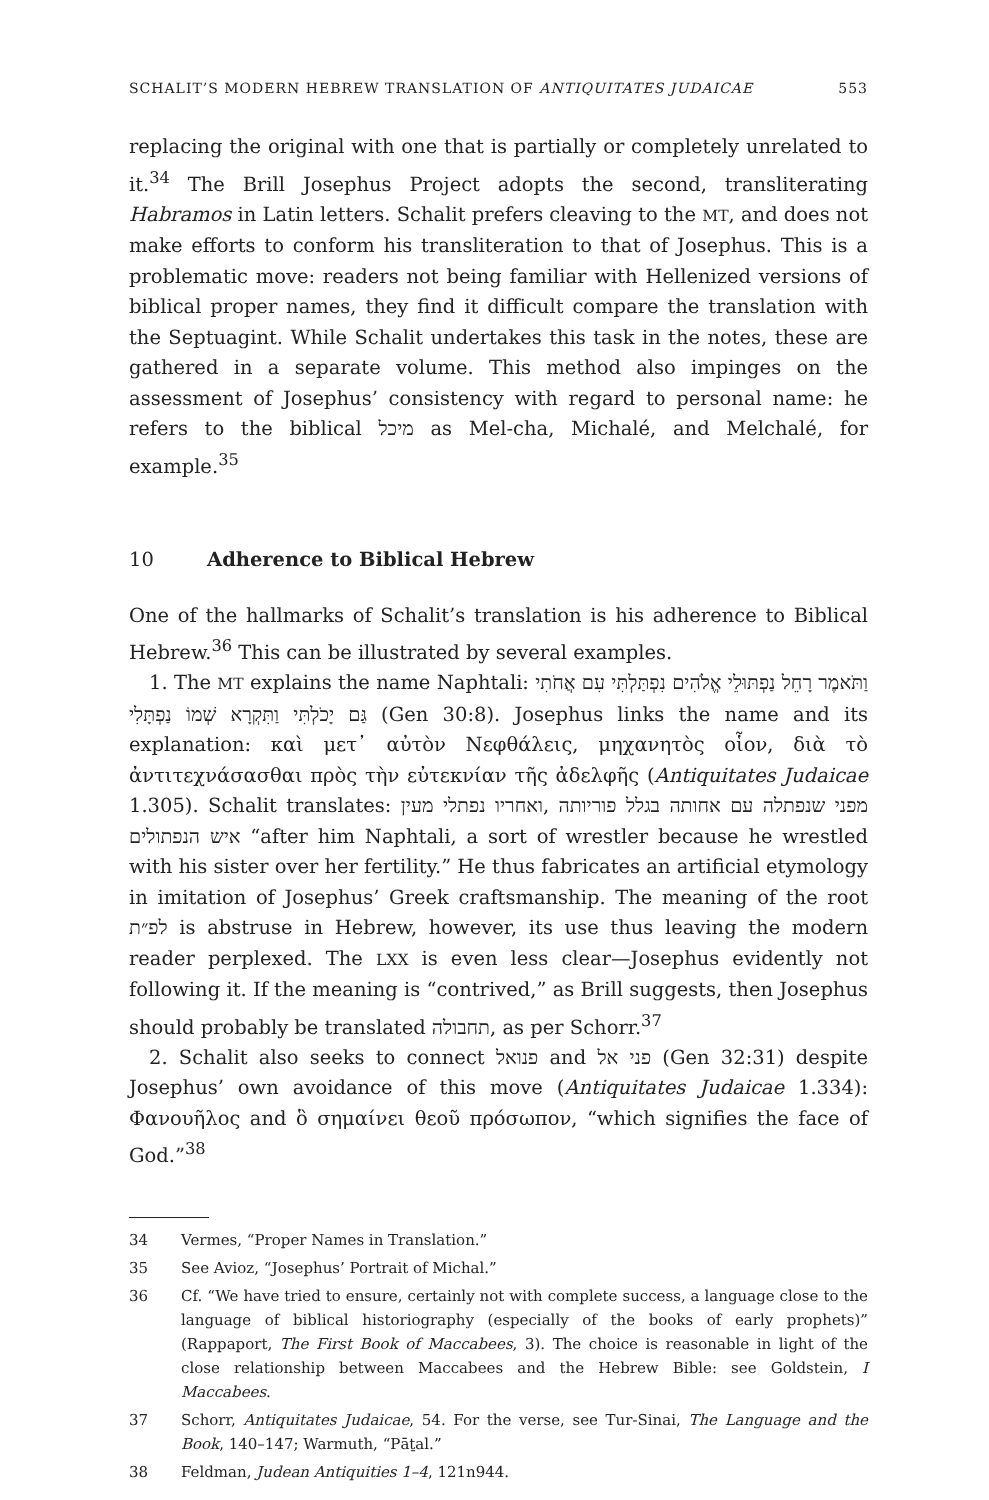SCHALIT’S MODERN HEBREW TRANSLATION OF ANTIQUITATES JUDAICAE 553
replacing the original with one that is partially or completely unrelated to it.<sup>34</sup> The Brill Josephus Project adopts the second, transliterating Habramos in Latin letters. Schalit prefers cleaving to the MT, and does not make efforts to conform his transliteration to that of Josephus. This is a problematic move: readers not being familiar with Hellenized versions of biblical proper names, they find it difficult compare the translation with the Septuagint. While Schalit undertakes this task in the notes, these are gathered in a separate volume. This method also impinges on the assessment of Josephus’ consistency with regard to personal name: he refers to the biblical מיכל as Mel-cha, Michalé, and Melchalé, for example.<sup>35</sup>
10 Adherence to Biblical Hebrew
One of the hallmarks of Schalit’s translation is his adherence to Biblical Hebrew.<sup>36</sup> This can be illustrated by several examples.
1. The MT explains the name Naphtali: וַתֹּאמֶר רָחֵל נַפְתּוּלֵי אֱלֹהִים נִפְתַּלְתִּי עִם אֲחֹתִי גַּם יָכֹלְתִּי וַתִּקְרָא שְׁמוֹ נַפְתָּלִי (Gen 30:8). Josephus links the name and its explanation: καὶ μετ᾽ αὐτὸν Νεφθάλεις, μηχανητὸς οἷον, διὰ τὸ ἀντιτεχνάσασθαι πρὸς τὴν εὐτεκνίαν τῆς ἀδελφῆς (Antiquitates Judaicae 1.305). Schalit translates: מפני שנפתלה עם אחותה בגלל פוריותה ,ואחריו נפתלי מעין איש הנפתולים “after him Naphtali, a sort of wrestler because he wrestled with his sister over her fertility.” He thus fabricates an artificial etymology in imitation of Josephus’ Greek craftsmanship. The meaning of the root לפ״ת is abstruse in Hebrew, however, its use thus leaving the modern reader perplexed. The LXX is even less clear—Josephus evidently not following it. If the meaning is “contrived,” as Brill suggests, then Josephus should probably be translated תחבולה, as per Schorr.<sup>37</sup>
2. Schalit also seeks to connect פנואל and פני אל (Gen 32:31) despite Josephus’ own avoidance of this move (Antiquitates Judaicae 1.334): Φανουῆλος and ὃ σημαίνει θεοῦ πρόσωπον, “which signifies the face of God.”<sup>38</sup>
34 Vermes, “Proper Names in Translation.”
35 See Avioz, “Josephus’ Portrait of Michal.”
36 Cf. “We have tried to ensure, certainly not with complete success, a language close to the language of biblical historiography (especially of the books of early prophets)” (Rappaport, The First Book of Maccabees, 3). The choice is reasonable in light of the close relationship between Maccabees and the Hebrew Bible: see Goldstein, I Maccabees.
37 Schorr, Antiquitates Judaicae, 54. For the verse, see Tur-Sinai, The Language and the Book, 140–147; Warmuth, “Pāṯal.”
38 Feldman, Judean Antiquities 1–4, 121n944.